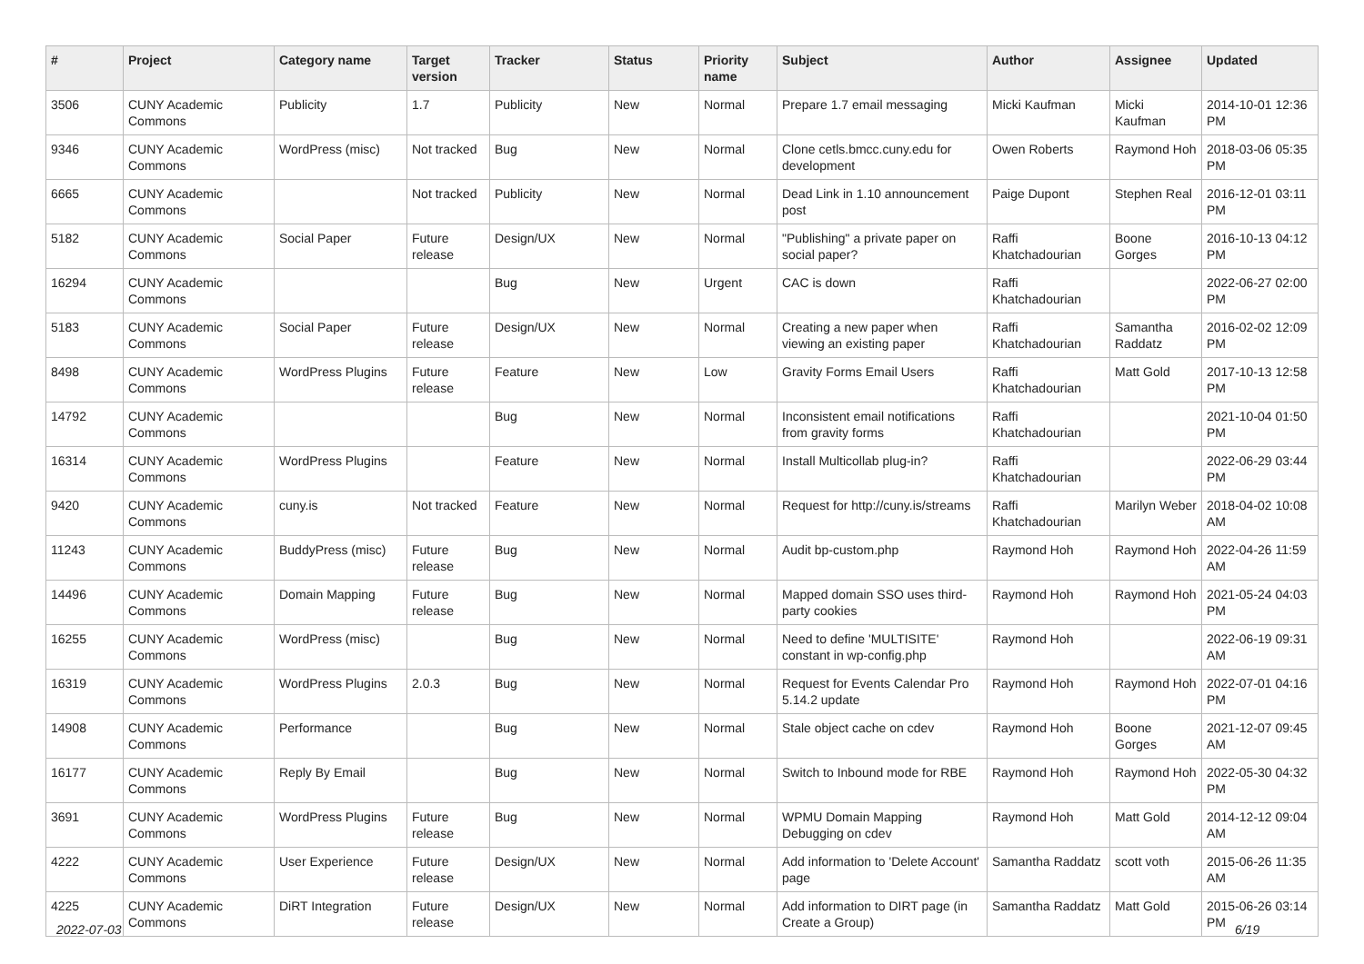| # | Project | Category name | Target version | Tracker | Status | Priority name | Subject | Author | Assignee | Updated |
| --- | --- | --- | --- | --- | --- | --- | --- | --- | --- | --- |
| 3506 | CUNY Academic Commons | Publicity | 1.7 | Publicity | New | Normal | Prepare 1.7 email messaging | Micki Kaufman | Micki Kaufman | 2014-10-01 12:36 PM |
| 9346 | CUNY Academic Commons | WordPress (misc) | Not tracked | Bug | New | Normal | Clone cetls.bmcc.cuny.edu for development | Owen Roberts | Raymond Hoh | 2018-03-06 05:35 PM |
| 6665 | CUNY Academic Commons | | Not tracked | Publicity | New | Normal | Dead Link in 1.10 announcement post | Paige Dupont | Stephen Real | 2016-12-01 03:11 PM |
| 5182 | CUNY Academic Commons | Social Paper | Future release | Design/UX | New | Normal | "Publishing" a private paper on social paper? | Raffi Khatchadourian | Boone Gorges | 2016-10-13 04:12 PM |
| 16294 | CUNY Academic Commons | | | Bug | New | Urgent | CAC is down | Raffi Khatchadourian | | 2022-06-27 02:00 PM |
| 5183 | CUNY Academic Commons | Social Paper | Future release | Design/UX | New | Normal | Creating a new paper when viewing an existing paper | Raffi Khatchadourian | Samantha Raddatz | 2016-02-02 12:09 PM |
| 8498 | CUNY Academic Commons | WordPress Plugins | Future release | Feature | New | Low | Gravity Forms Email Users | Raffi Khatchadourian | Matt Gold | 2017-10-13 12:58 PM |
| 14792 | CUNY Academic Commons | | | Bug | New | Normal | Inconsistent email notifications from gravity forms | Raffi Khatchadourian | | 2021-10-04 01:50 PM |
| 16314 | CUNY Academic Commons | WordPress Plugins | | Feature | New | Normal | Install Multicollab plug-in? | Raffi Khatchadourian | | 2022-06-29 03:44 PM |
| 9420 | CUNY Academic Commons | cuny.is | Not tracked | Feature | New | Normal | Request for http://cuny.is/streams | Raffi Khatchadourian | Marilyn Weber | 2018-04-02 10:08 AM |
| 11243 | CUNY Academic Commons | BuddyPress (misc) | Future release | Bug | New | Normal | Audit bp-custom.php | Raymond Hoh | Raymond Hoh | 2022-04-26 11:59 AM |
| 14496 | CUNY Academic Commons | Domain Mapping | Future release | Bug | New | Normal | Mapped domain SSO uses third-party cookies | Raymond Hoh | Raymond Hoh | 2021-05-24 04:03 PM |
| 16255 | CUNY Academic Commons | WordPress (misc) | | Bug | New | Normal | Need to define 'MULTISITE' constant in wp-config.php | Raymond Hoh | | 2022-06-19 09:31 AM |
| 16319 | CUNY Academic Commons | WordPress Plugins | 2.0.3 | Bug | New | Normal | Request for Events Calendar Pro 5.14.2 update | Raymond Hoh | Raymond Hoh | 2022-07-01 04:16 PM |
| 14908 | CUNY Academic Commons | Performance | | Bug | New | Normal | Stale object cache on cdev | Raymond Hoh | Boone Gorges | 2021-12-07 09:45 AM |
| 16177 | CUNY Academic Commons | Reply By Email | | Bug | New | Normal | Switch to Inbound mode for RBE | Raymond Hoh | Raymond Hoh | 2022-05-30 04:32 PM |
| 3691 | CUNY Academic Commons | WordPress Plugins | Future release | Bug | New | Normal | WPMU Domain Mapping Debugging on cdev | Raymond Hoh | Matt Gold | 2014-12-12 09:04 AM |
| 4222 | CUNY Academic Commons | User Experience | Future release | Design/UX | New | Normal | Add information to 'Delete Account' page | Samantha Raddatz | scott voth | 2015-06-26 11:35 AM |
| 4225 | CUNY Academic Commons | DiRT Integration | Future release | Design/UX | New | Normal | Add information to DIRT page (in Create a Group) | Samantha Raddatz | Matt Gold | 2015-06-26 03:14 PM |
2022-07-03 6/19